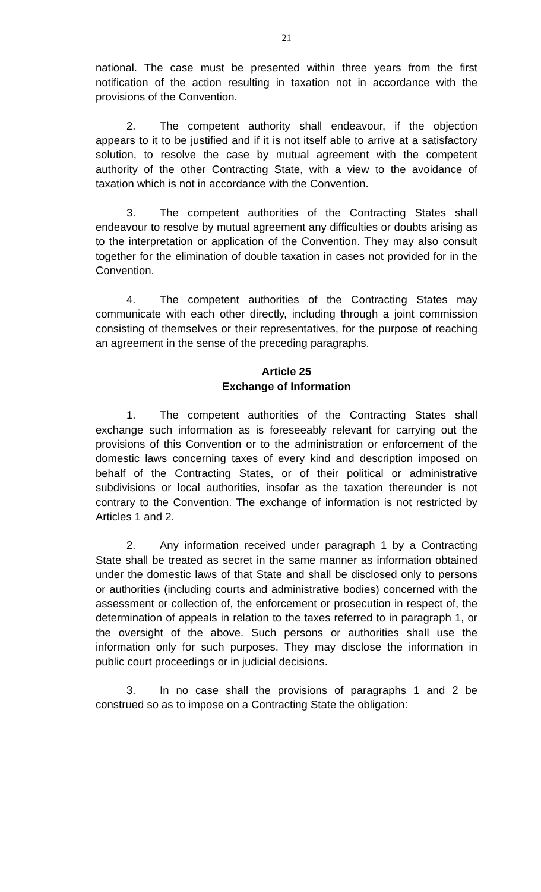21
national. The case must be presented within three years from the first notification of the action resulting in taxation not in accordance with the provisions of the Convention.
2. The competent authority shall endeavour, if the objection appears to it to be justified and if it is not itself able to arrive at a satisfactory solution, to resolve the case by mutual agreement with the competent authority of the other Contracting State, with a view to the avoidance of taxation which is not in accordance with the Convention.
3. The competent authorities of the Contracting States shall endeavour to resolve by mutual agreement any difficulties or doubts arising as to the interpretation or application of the Convention. They may also consult together for the elimination of double taxation in cases not provided for in the Convention.
4. The competent authorities of the Contracting States may communicate with each other directly, including through a joint commission consisting of themselves or their representatives, for the purpose of reaching an agreement in the sense of the preceding paragraphs.
Article 25
Exchange of Information
1. The competent authorities of the Contracting States shall exchange such information as is foreseeably relevant for carrying out the provisions of this Convention or to the administration or enforcement of the domestic laws concerning taxes of every kind and description imposed on behalf of the Contracting States, or of their political or administrative subdivisions or local authorities, insofar as the taxation thereunder is not contrary to the Convention. The exchange of information is not restricted by Articles 1 and 2.
2. Any information received under paragraph 1 by a Contracting State shall be treated as secret in the same manner as information obtained under the domestic laws of that State and shall be disclosed only to persons or authorities (including courts and administrative bodies) concerned with the assessment or collection of, the enforcement or prosecution in respect of, the determination of appeals in relation to the taxes referred to in paragraph 1, or the oversight of the above. Such persons or authorities shall use the information only for such purposes. They may disclose the information in public court proceedings or in judicial decisions.
3. In no case shall the provisions of paragraphs 1 and 2 be construed so as to impose on a Contracting State the obligation: